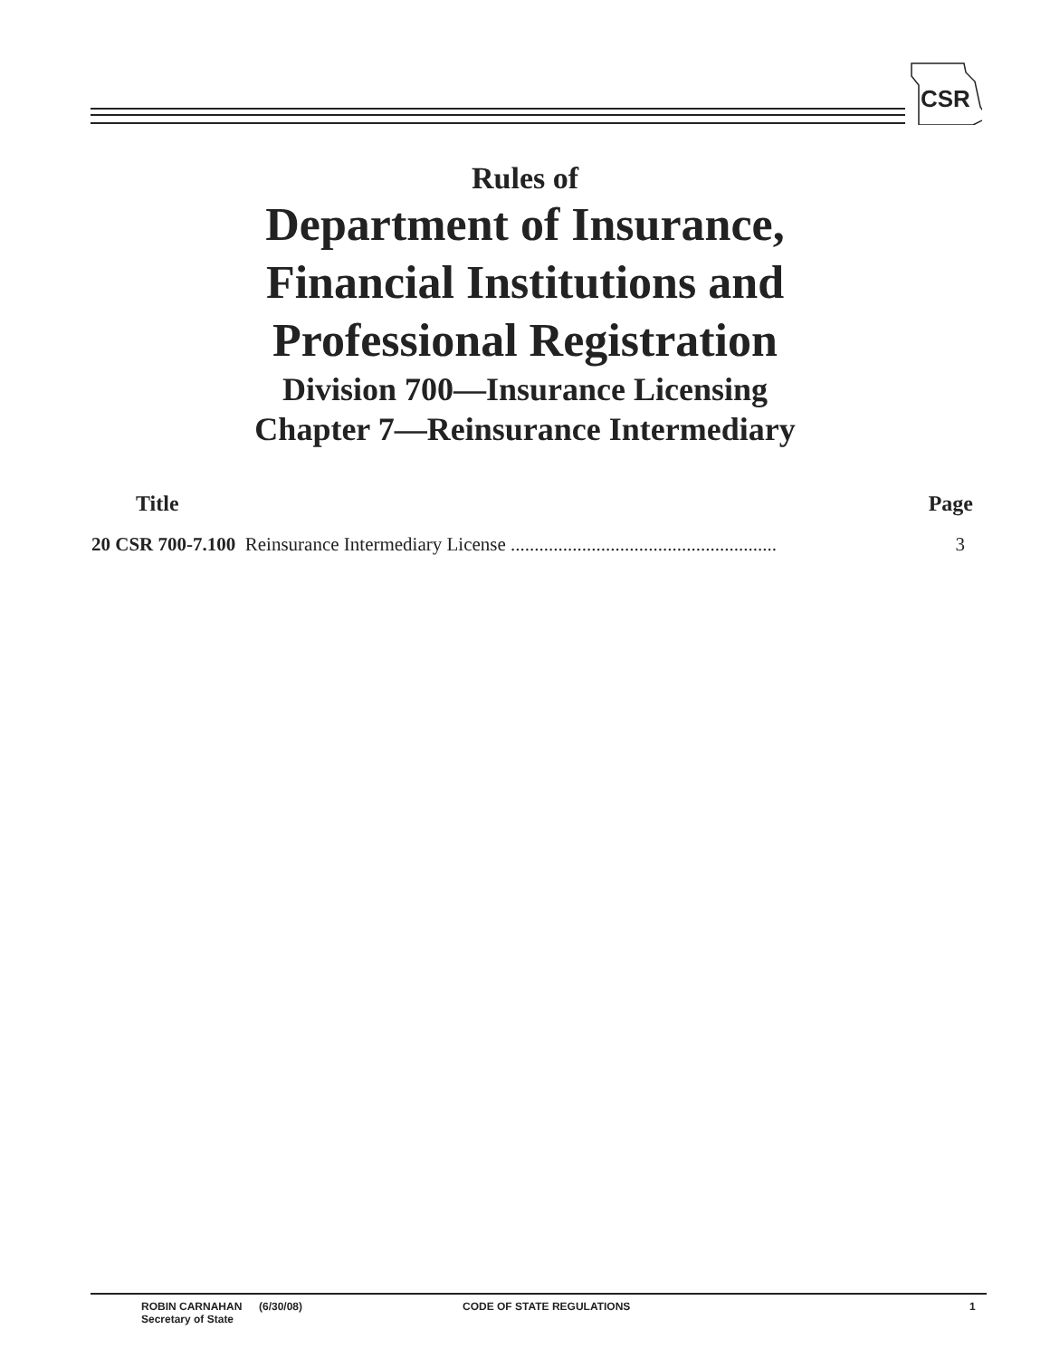CSR
Rules of
Department of Insurance,
Financial Institutions and
Professional Registration
Division 700—Insurance Licensing
Chapter 7—Reinsurance Intermediary
| Title | Page |
| --- | --- |
| 20 CSR 700-7.100 Reinsurance Intermediary License ........................................................ | 3 |
ROBIN CARNAHAN
Secretary of State
(6/30/08) CODE OF STATE REGULATIONS 1